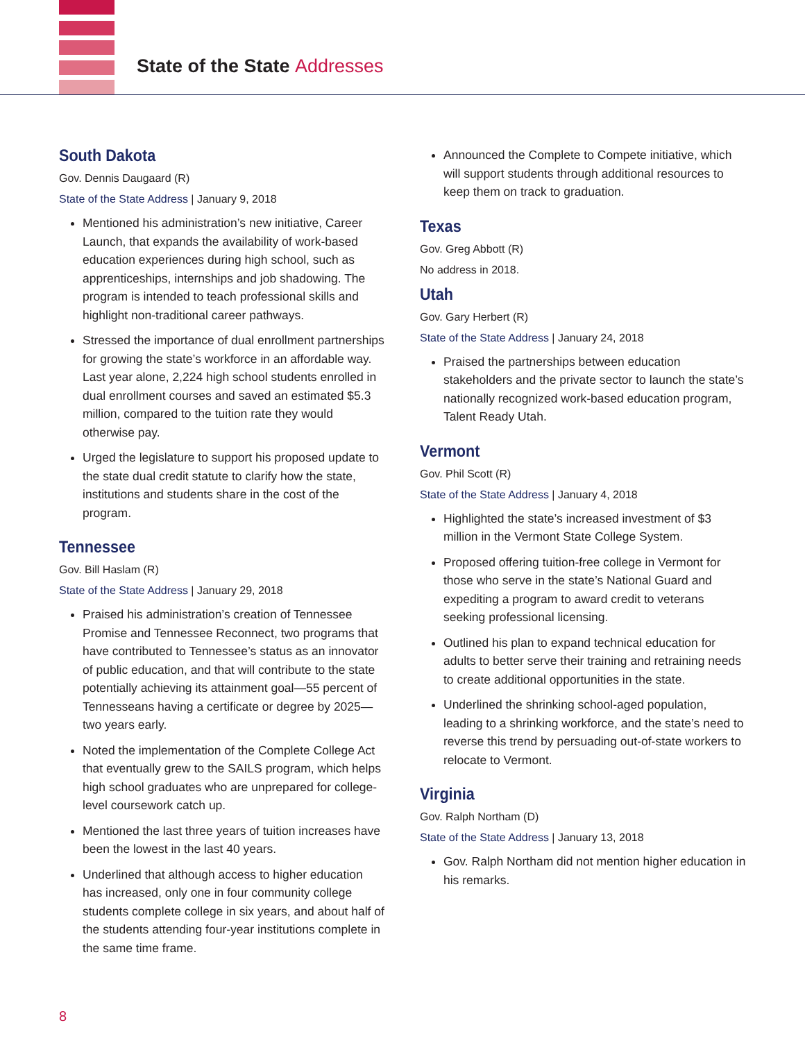State of the State Addresses
South Dakota
Gov. Dennis Daugaard (R)
State of the State Address | January 9, 2018
Mentioned his administration’s new initiative, Career Launch, that expands the availability of work-based education experiences during high school, such as apprenticeships, internships and job shadowing. The program is intended to teach professional skills and highlight non-traditional career pathways.
Stressed the importance of dual enrollment partnerships for growing the state’s workforce in an affordable way. Last year alone, 2,224 high school students enrolled in dual enrollment courses and saved an estimated $5.3 million, compared to the tuition rate they would otherwise pay.
Urged the legislature to support his proposed update to the state dual credit statute to clarify how the state, institutions and students share in the cost of the program.
Tennessee
Gov. Bill Haslam (R)
State of the State Address | January 29, 2018
Praised his administration’s creation of Tennessee Promise and Tennessee Reconnect, two programs that have contributed to Tennessee’s status as an innovator of public education, and that will contribute to the state potentially achieving its attainment goal—55 percent of Tennesseans having a certificate or degree by 2025—two years early.
Noted the implementation of the Complete College Act that eventually grew to the SAILS program, which helps high school graduates who are unprepared for college-level coursework catch up.
Mentioned the last three years of tuition increases have been the lowest in the last 40 years.
Underlined that although access to higher education has increased, only one in four community college students complete college in six years, and about half of the students attending four-year institutions complete in the same time frame.
Announced the Complete to Compete initiative, which will support students through additional resources to keep them on track to graduation.
Texas
Gov. Greg Abbott (R)
No address in 2018.
Utah
Gov. Gary Herbert (R)
State of the State Address | January 24, 2018
Praised the partnerships between education stakeholders and the private sector to launch the state’s nationally recognized work-based education program, Talent Ready Utah.
Vermont
Gov. Phil Scott (R)
State of the State Address | January 4, 2018
Highlighted the state’s increased investment of $3 million in the Vermont State College System.
Proposed offering tuition-free college in Vermont for those who serve in the state’s National Guard and expediting a program to award credit to veterans seeking professional licensing.
Outlined his plan to expand technical education for adults to better serve their training and retraining needs to create additional opportunities in the state.
Underlined the shrinking school-aged population, leading to a shrinking workforce, and the state’s need to reverse this trend by persuading out-of-state workers to relocate to Vermont.
Virginia
Gov. Ralph Northam (D)
State of the State Address | January 13, 2018
Gov. Ralph Northam did not mention higher education in his remarks.
8